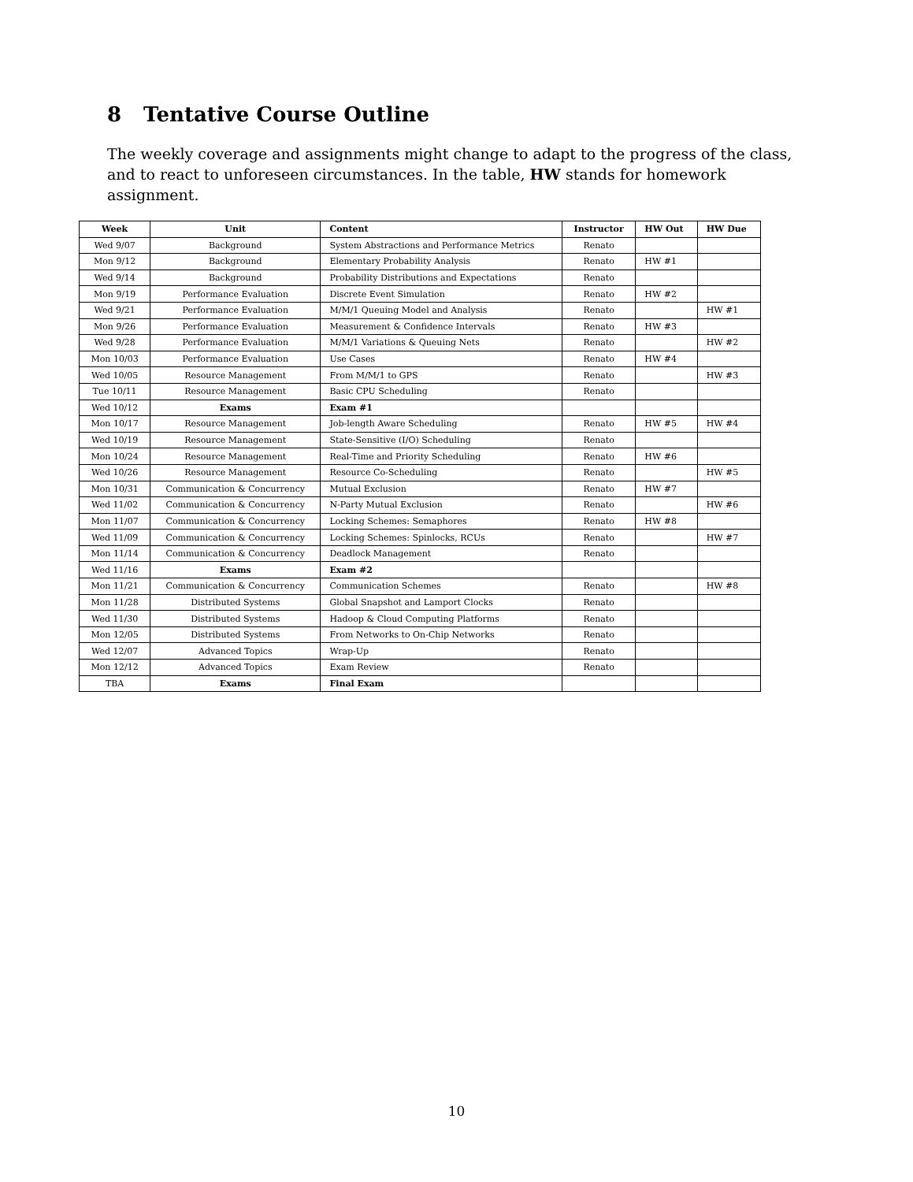8 Tentative Course Outline
The weekly coverage and assignments might change to adapt to the progress of the class, and to react to unforeseen circumstances. In the table, HW stands for homework assignment.
| Week | Unit | Content | Instructor | HW Out | HW Due |
| --- | --- | --- | --- | --- | --- |
| Wed 9/07 | Background | System Abstractions and Performance Metrics | Renato | | |
| Mon 9/12 | Background | Elementary Probability Analysis | Renato | HW #1 | |
| Wed 9/14 | Background | Probability Distributions and Expectations | Renato | | |
| Mon 9/19 | Performance Evaluation | Discrete Event Simulation | Renato | HW #2 | |
| Wed 9/21 | Performance Evaluation | M/M/1 Queuing Model and Analysis | Renato | | HW #1 |
| Mon 9/26 | Performance Evaluation | Measurement & Confidence Intervals | Renato | HW #3 | |
| Wed 9/28 | Performance Evaluation | M/M/1 Variations & Queuing Nets | Renato | | HW #2 |
| Mon 10/03 | Performance Evaluation | Use Cases | Renato | HW #4 | |
| Wed 10/05 | Resource Management | From M/M/1 to GPS | Renato | | HW #3 |
| Tue 10/11 | Resource Management | Basic CPU Scheduling | Renato | | |
| Wed 10/12 | Exams | Exam #1 | | | |
| Mon 10/17 | Resource Management | Job-length Aware Scheduling | Renato | HW #5 | HW #4 |
| Wed 10/19 | Resource Management | State-Sensitive (I/O) Scheduling | Renato | | |
| Mon 10/24 | Resource Management | Real-Time and Priority Scheduling | Renato | HW #6 | |
| Wed 10/26 | Resource Management | Resource Co-Scheduling | Renato | | HW #5 |
| Mon 10/31 | Communication & Concurrency | Mutual Exclusion | Renato | HW #7 | |
| Wed 11/02 | Communication & Concurrency | N-Party Mutual Exclusion | Renato | | HW #6 |
| Mon 11/07 | Communication & Concurrency | Locking Schemes: Semaphores | Renato | HW #8 | |
| Wed 11/09 | Communication & Concurrency | Locking Schemes: Spinlocks, RCUs | Renato | | HW #7 |
| Mon 11/14 | Communication & Concurrency | Deadlock Management | Renato | | |
| Wed 11/16 | Exams | Exam #2 | | | |
| Mon 11/21 | Communication & Concurrency | Communication Schemes | Renato | | HW #8 |
| Mon 11/28 | Distributed Systems | Global Snapshot and Lamport Clocks | Renato | | |
| Wed 11/30 | Distributed Systems | Hadoop & Cloud Computing Platforms | Renato | | |
| Mon 12/05 | Distributed Systems | From Networks to On-Chip Networks | Renato | | |
| Wed 12/07 | Advanced Topics | Wrap-Up | Renato | | |
| Mon 12/12 | Advanced Topics | Exam Review | Renato | | |
| TBA | Exams | Final Exam | | | |
10